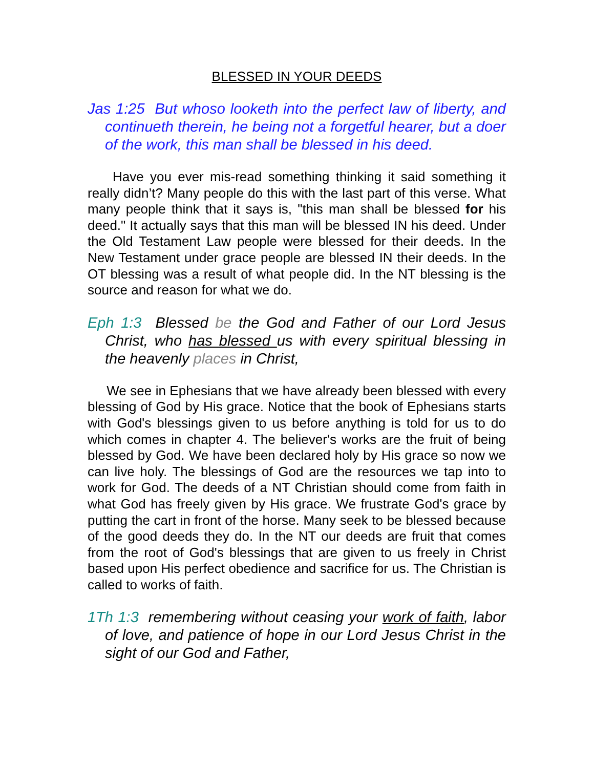BLESSED IN YOUR DEEDS
Jas 1:25 But whoso looketh into the perfect law of liberty, and continueth therein, he being not a forgetful hearer, but a doer of the work, this man shall be blessed in his deed.
Have you ever mis-read something thinking it said something it really didn’t? Many people do this with the last part of this verse. What many people think that it says is, "this man shall be blessed for his deed." It actually says that this man will be blessed IN his deed. Under the Old Testament Law people were blessed for their deeds. In the New Testament under grace people are blessed IN their deeds. In the OT blessing was a result of what people did. In the NT blessing is the source and reason for what we do.
Eph 1:3 Blessed be the God and Father of our Lord Jesus Christ, who has blessed us with every spiritual blessing in the heavenly places in Christ,
We see in Ephesians that we have already been blessed with every blessing of God by His grace. Notice that the book of Ephesians starts with God's blessings given to us before anything is told for us to do which comes in chapter 4. The believer's works are the fruit of being blessed by God. We have been declared holy by His grace so now we can live holy. The blessings of God are the resources we tap into to work for God. The deeds of a NT Christian should come from faith in what God has freely given by His grace. We frustrate God's grace by putting the cart in front of the horse. Many seek to be blessed because of the good deeds they do. In the NT our deeds are fruit that comes from the root of God's blessings that are given to us freely in Christ based upon His perfect obedience and sacrifice for us. The Christian is called to works of faith.
1Th 1:3 remembering without ceasing your work of faith, labor of love, and patience of hope in our Lord Jesus Christ in the sight of our God and Father,